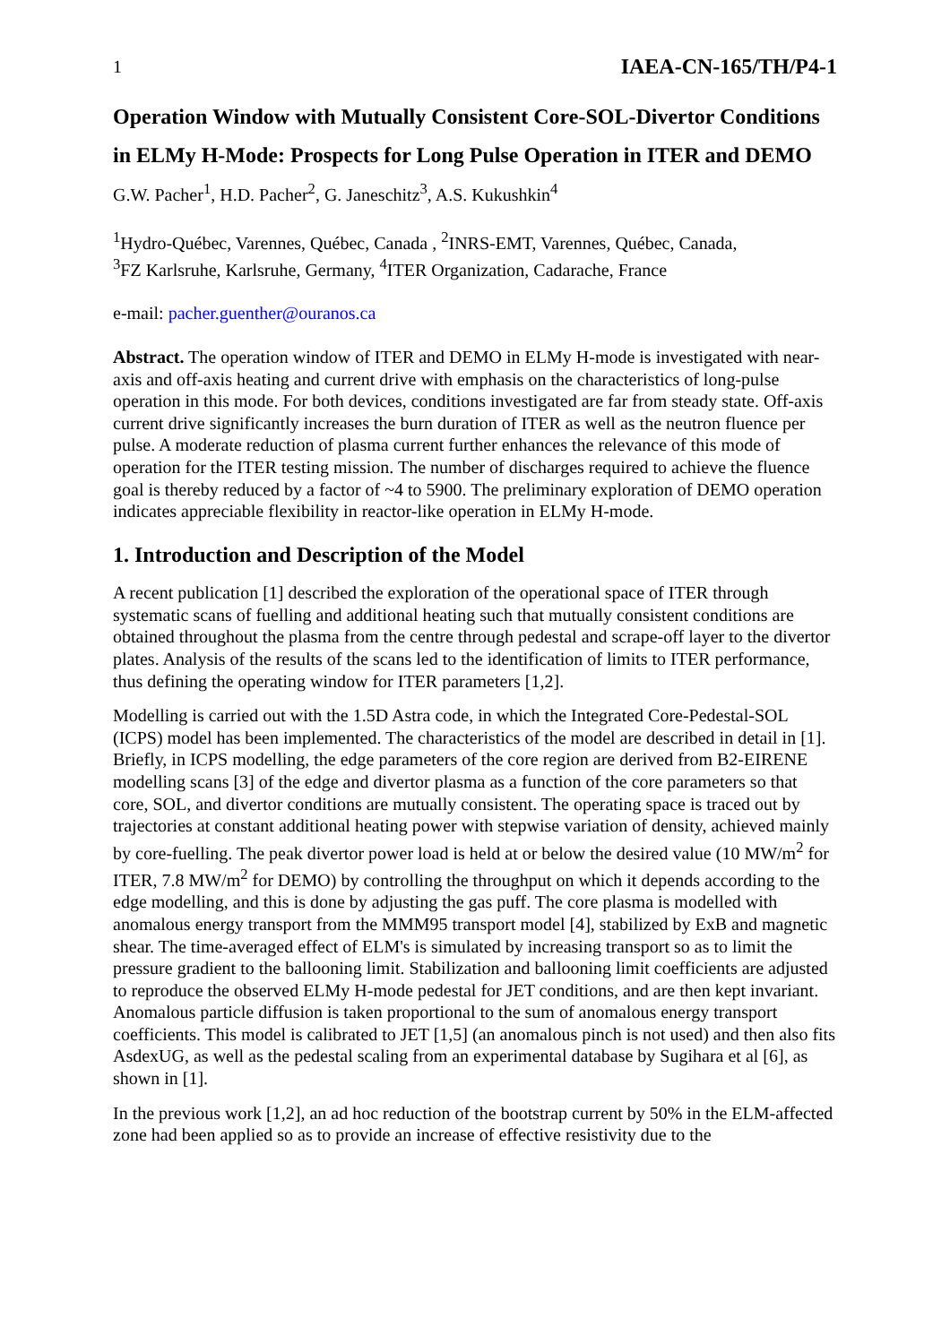1 IAEA-CN-165/TH/P4-1
Operation Window with Mutually Consistent Core-SOL-Divertor Conditions in ELMy H-Mode: Prospects for Long Pulse Operation in ITER and DEMO
G.W. Pacher<sup>1</sup>, H.D. Pacher<sup>2</sup>, G. Janeschitz<sup>3</sup>, A.S. Kukushkin<sup>4</sup>
<sup>1</sup> Hydro-Québec, Varennes, Québec, Canada , <sup>2</sup>INRS-EMT, Varennes, Québec, Canada,
<sup>3</sup> FZ Karlsruhe, Karlsruhe, Germany, <sup>4</sup>ITER Organization, Cadarache, France
e-mail: pacher.guenther@ouranos.ca
Abstract. The operation window of ITER and DEMO in ELMy H-mode is investigated with near-axis and off-axis heating and current drive with emphasis on the characteristics of long-pulse operation in this mode. For both devices, conditions investigated are far from steady state. Off-axis current drive significantly increases the burn duration of ITER as well as the neutron fluence per pulse. A moderate reduction of plasma current further enhances the relevance of this mode of operation for the ITER testing mission. The number of discharges required to achieve the fluence goal is thereby reduced by a factor of ~4 to 5900. The preliminary exploration of DEMO operation indicates appreciable flexibility in reactor-like operation in ELMy H-mode.
1. Introduction and Description of the Model
A recent publication [1] described the exploration of the operational space of ITER through systematic scans of fuelling and additional heating such that mutually consistent conditions are obtained throughout the plasma from the centre through pedestal and scrape-off layer to the divertor plates. Analysis of the results of the scans led to the identification of limits to ITER performance, thus defining the operating window for ITER parameters [1,2].
Modelling is carried out with the 1.5D Astra code, in which the Integrated Core-Pedestal-SOL (ICPS) model has been implemented. The characteristics of the model are described in detail in [1]. Briefly, in ICPS modelling, the edge parameters of the core region are derived from B2-EIRENE modelling scans [3] of the edge and divertor plasma as a function of the core parameters so that core, SOL, and divertor conditions are mutually consistent. The operating space is traced out by trajectories at constant additional heating power with stepwise variation of density, achieved mainly by core-fuelling. The peak divertor power load is held at or below the desired value (10 MW/m<sup>2</sup> for ITER, 7.8 MW/m<sup>2</sup> for DEMO) by controlling the throughput on which it depends according to the edge modelling, and this is done by adjusting the gas puff. The core plasma is modelled with anomalous energy transport from the MMM95 transport model [4], stabilized by ExB and magnetic shear. The time-averaged effect of ELM's is simulated by increasing transport so as to limit the pressure gradient to the ballooning limit. Stabilization and ballooning limit coefficients are adjusted to reproduce the observed ELMy H-mode pedestal for JET conditions, and are then kept invariant. Anomalous particle diffusion is taken proportional to the sum of anomalous energy transport coefficients. This model is calibrated to JET [1,5] (an anomalous pinch is not used) and then also fits AsdexUG, as well as the pedestal scaling from an experimental database by Sugihara et al [6], as shown in [1].
In the previous work [1,2], an ad hoc reduction of the bootstrap current by 50% in the ELM-affected zone had been applied so as to provide an increase of effective resistivity due to the